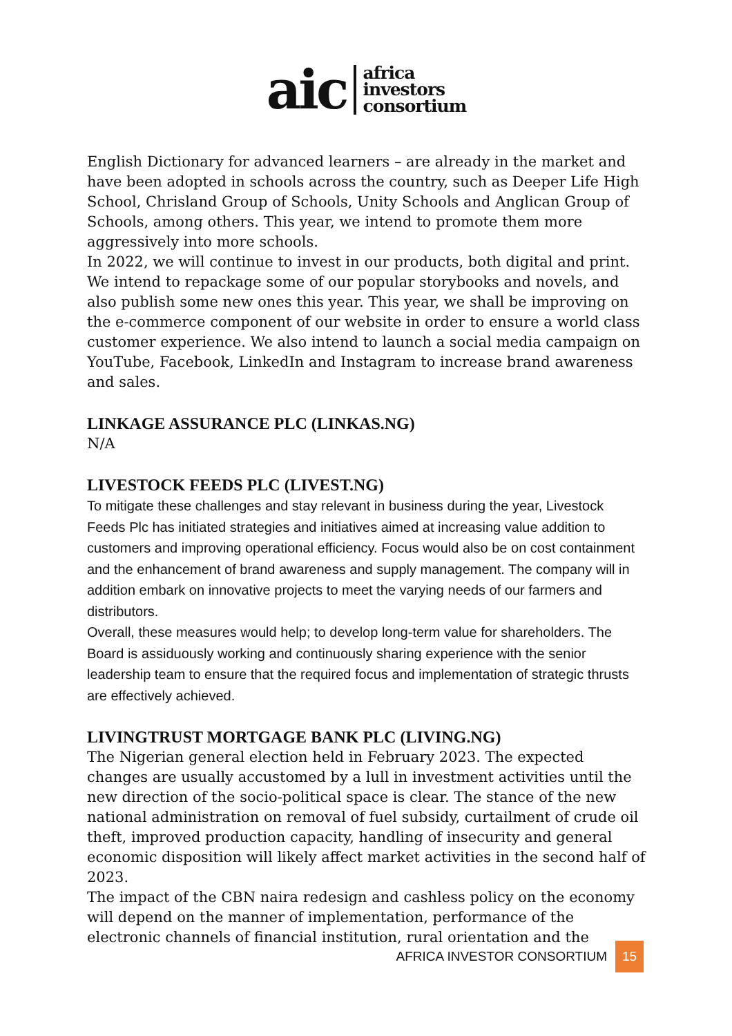aic africa
investors
consortium
English Dictionary for advanced learners – are already in the market and have been adopted in schools across the country, such as Deeper Life High School, Chrisland Group of Schools, Unity Schools and Anglican Group of Schools, among others. This year, we intend to promote them more aggressively into more schools.
In 2022, we will continue to invest in our products, both digital and print. We intend to repackage some of our popular storybooks and novels, and also publish some new ones this year. This year, we shall be improving on the e-commerce component of our website in order to ensure a world class customer experience. We also intend to launch a social media campaign on YouTube, Facebook, LinkedIn and Instagram to increase brand awareness and sales.
LINKAGE ASSURANCE PLC (LINKAS.NG)
N/A
LIVESTOCK FEEDS PLC (LIVEST.NG)
To mitigate these challenges and stay relevant in business during the year, Livestock Feeds Plc has initiated strategies and initiatives aimed at increasing value addition to customers and improving operational efficiency. Focus would also be on cost containment and the enhancement of brand awareness and supply management. The company will in addition embark on innovative projects to meet the varying needs of our farmers and distributors.
Overall, these measures would help; to develop long-term value for shareholders. The Board is assiduously working and continuously sharing experience with the senior leadership team to ensure that the required focus and implementation of strategic thrusts are effectively achieved.
LIVINGTRUST MORTGAGE BANK PLC (LIVING.NG)
The Nigerian general election held in February 2023. The expected changes are usually accustomed by a lull in investment activities until the new direction of the socio-political space is clear. The stance of the new national administration on removal of fuel subsidy, curtailment of crude oil theft, improved production capacity, handling of insecurity and general economic disposition will likely affect market activities in the second half of 2023.
The impact of the CBN naira redesign and cashless policy on the economy will depend on the manner of implementation, performance of the electronic channels of financial institution, rural orientation and the
AFRICA INVESTOR CONSORTIUM 15